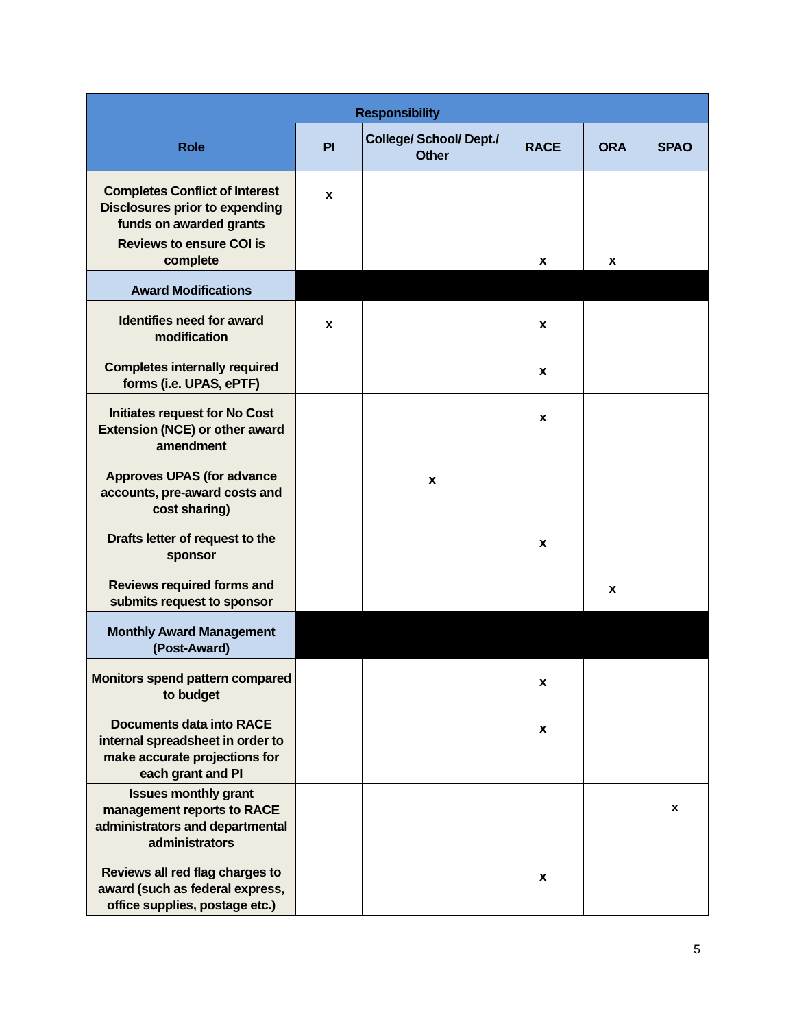| Responsibility | | | | | |
| --- | --- | --- | --- | --- | --- |
| Role | PI | College/ School/ Dept./ Other | RACE | ORA | SPAO |
| Completes Conflict of Interest Disclosures prior to expending funds on awarded grants | x | | | | |
| Reviews to ensure COI is complete | | | x | x | |
| Award Modifications | | | | | |
| Identifies need for award modification | x | | x | | |
| Completes internally required forms (i.e. UPAS, ePTF) | | | x | | |
| Initiates request for No Cost Extension (NCE) or other award amendment | | | x | | |
| Approves UPAS (for advance accounts, pre-award costs and cost sharing) | | x | | | |
| Drafts letter of request to the sponsor | | | x | | |
| Reviews required forms and submits request to sponsor | | | | x | |
| Monthly Award Management (Post-Award) | | | | | |
| Monitors spend pattern compared to budget | | | x | | |
| Documents data into RACE internal spreadsheet in order to make accurate projections for each grant and PI | | | x | | |
| Issues monthly grant management reports to RACE administrators and departmental administrators | | | | | x |
| Reviews all red flag charges to award (such as federal express, office supplies, postage etc.) | | | x | | |
5